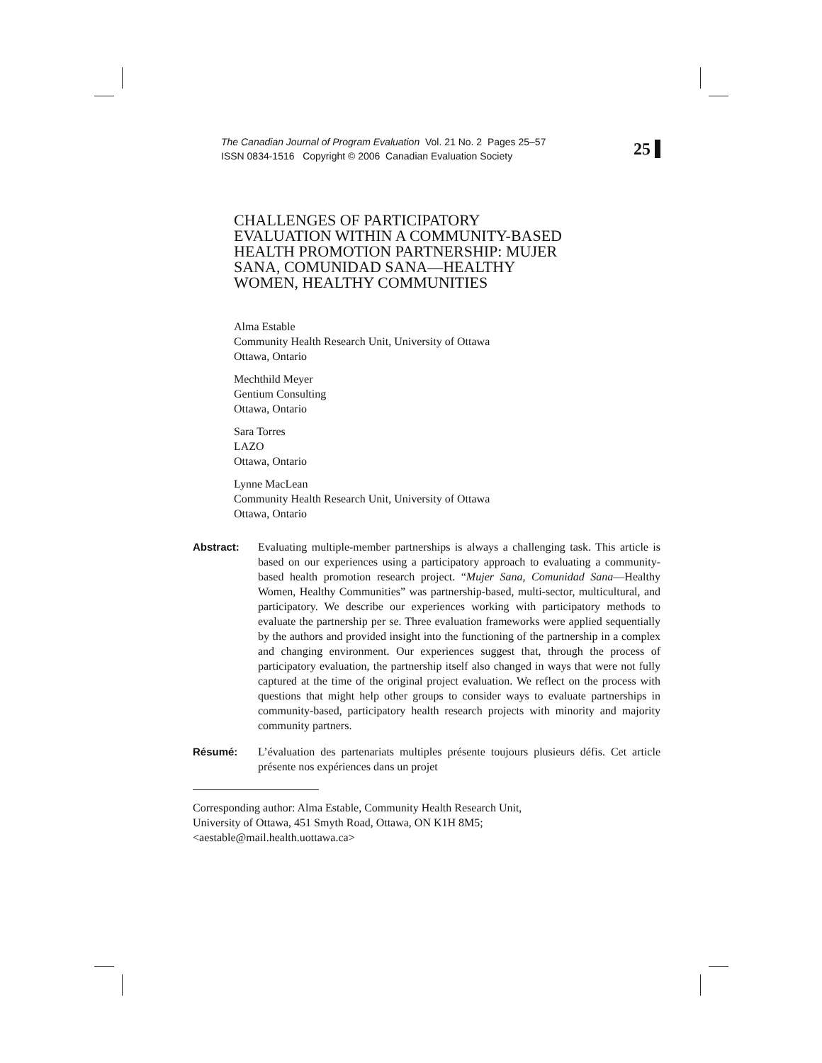The Canadian Journal of Program Evaluation Vol. 21 No. 2 Pages 25–57
ISSN 0834-1516 Copyright © 2006 Canadian Evaluation Society
25
CHALLENGES OF PARTICIPATORY
EVALUATION WITHIN A COMMUNITY-BASED
HEALTH PROMOTION PARTNERSHIP: MUJER
SANA, COMUNIDAD SANA—HEALTHY
WOMEN, HEALTHY COMMUNITIES
Alma Estable
Community Health Research Unit, University of Ottawa
Ottawa, Ontario
Mechthild Meyer
Gentium Consulting
Ottawa, Ontario
Sara Torres
LAZO
Ottawa, Ontario
Lynne MacLean
Community Health Research Unit, University of Ottawa
Ottawa, Ontario
Abstract: Evaluating multiple-member partnerships is always a challenging task. This article is based on our experiences using a participatory approach to evaluating a community-based health promotion research project. “Mujer Sana, Comunidad Sana—Healthy Women, Healthy Communities” was partnership-based, multi-sector, multicultural, and participatory. We describe our experiences working with participatory methods to evaluate the partnership per se. Three evaluation frameworks were applied sequentially by the authors and provided insight into the functioning of the partnership in a complex and changing environment. Our experiences suggest that, through the process of participatory evaluation, the partnership itself also changed in ways that were not fully captured at the time of the original project evaluation. We reflect on the process with questions that might help other groups to consider ways to evaluate partnerships in community-based, participatory health research projects with minority and majority community partners.
Résumé: L’évaluation des partenariats multiples présente toujours plusieurs défis. Cet article présente nos expériences dans un projet
Corresponding author: Alma Estable, Community Health Research Unit,
University of Ottawa, 451 Smyth Road, Ottawa, ON K1H 8M5;
<aestable@mail.health.uottawa.ca>